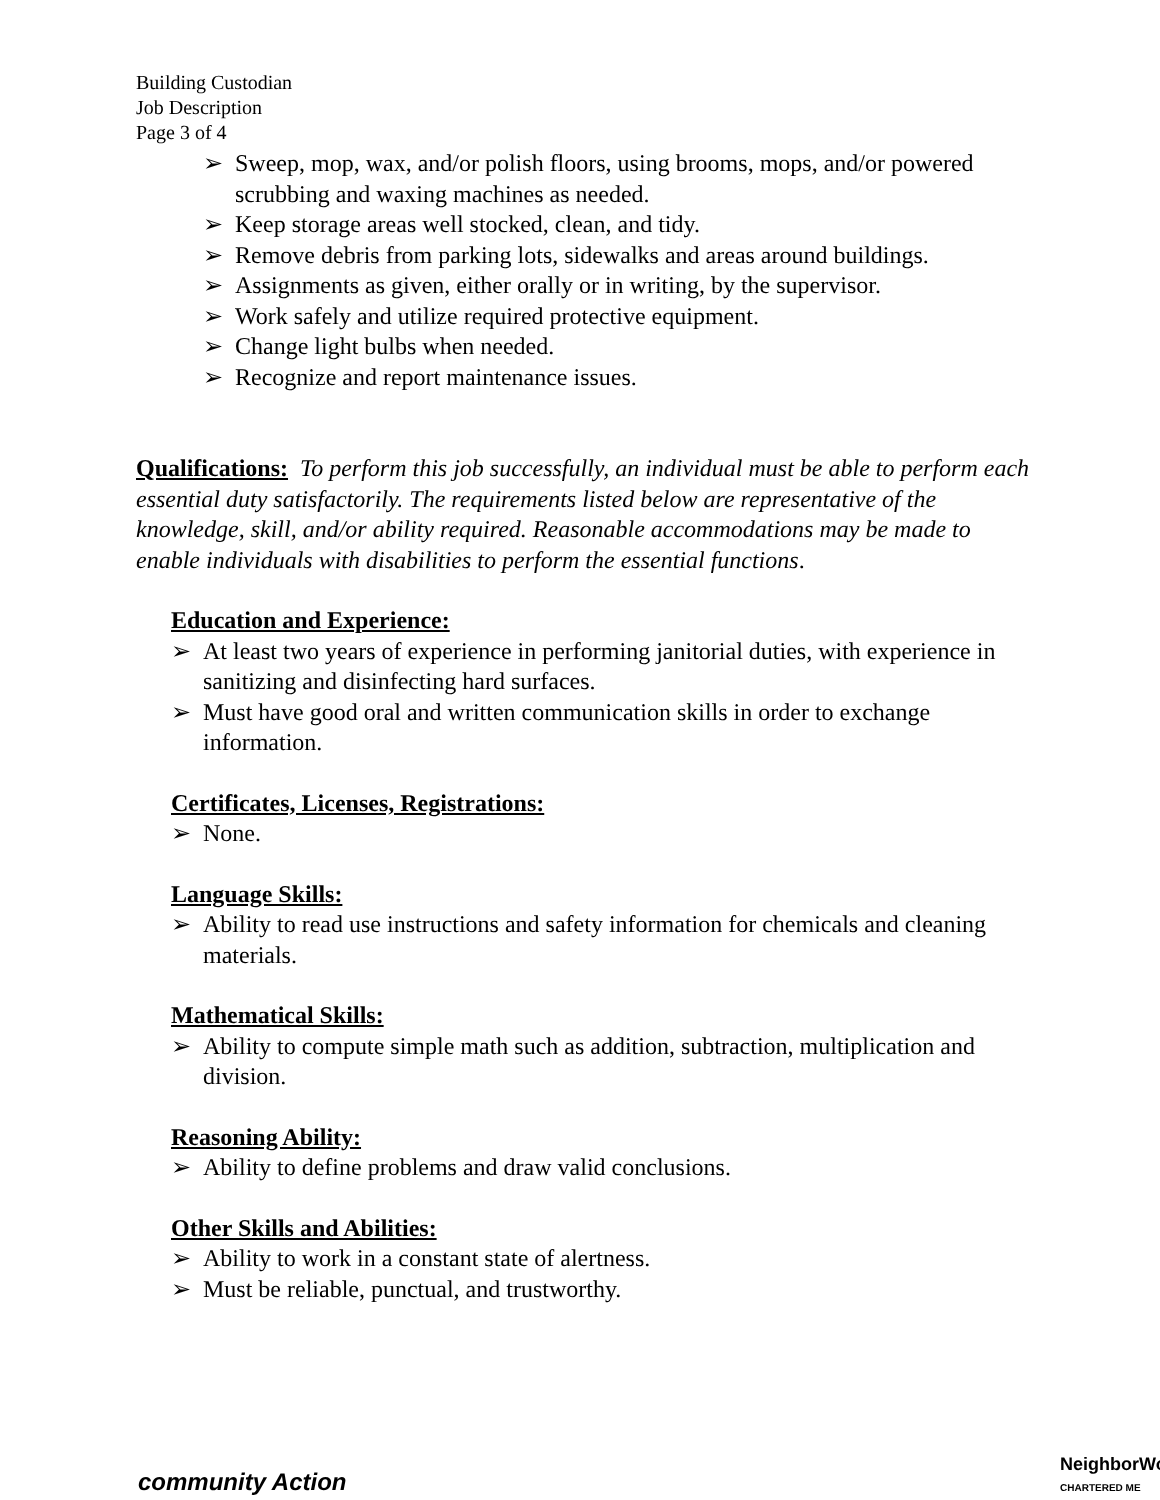Building Custodian
Job Description
Page 3 of 4
➢ Sweep, mop, wax, and/or polish floors, using brooms, mops, and/or powered scrubbing and waxing machines as needed.
➢ Keep storage areas well stocked, clean, and tidy.
➢ Remove debris from parking lots, sidewalks and areas around buildings.
➢ Assignments as given, either orally or in writing, by the supervisor.
➢ Work safely and utilize required protective equipment.
➢ Change light bulbs when needed.
➢ Recognize and report maintenance issues.
Qualifications: To perform this job successfully, an individual must be able to perform each essential duty satisfactorily. The requirements listed below are representative of the knowledge, skill, and/or ability required. Reasonable accommodations may be made to enable individuals with disabilities to perform the essential functions.
Education and Experience:
➢ At least two years of experience in performing janitorial duties, with experience in sanitizing and disinfecting hard surfaces.
➢ Must have good oral and written communication skills in order to exchange information.
Certificates, Licenses, Registrations:
➢ None.
Language Skills:
➢ Ability to read use instructions and safety information for chemicals and cleaning materials.
Mathematical Skills:
➢ Ability to compute simple math such as addition, subtraction, multiplication and division.
Reasoning Ability:
➢ Ability to define problems and draw valid conclusions.
Other Skills and Abilities:
➢ Ability to work in a constant state of alertness.
➢ Must be reliable, punctual, and trustworthy.
community Action
NeighborWo
CHARTERED ME